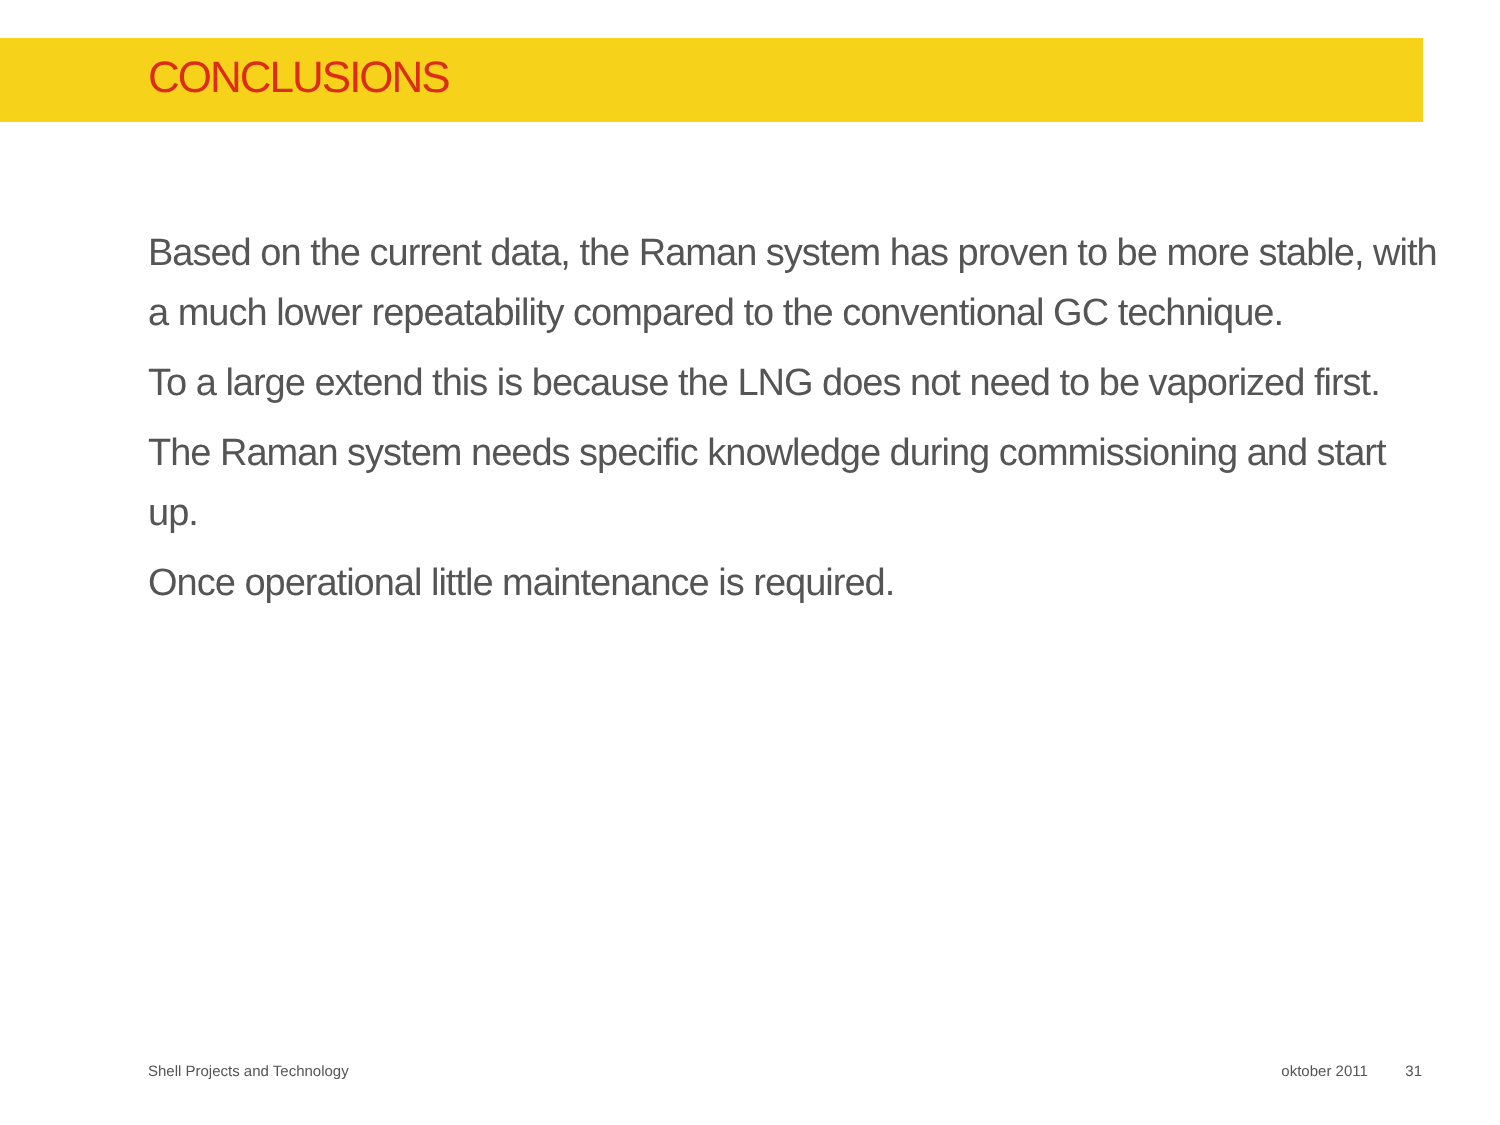CONCLUSIONS
Based on the current data, the Raman system has proven to be more stable, with a much lower repeatability compared to the conventional GC technique.
To a large extend this is because the LNG does not need to be vaporized first.
The Raman system needs specific knowledge during commissioning and start up.
Once operational little maintenance is required.
Shell Projects and Technology oktober 2011 31